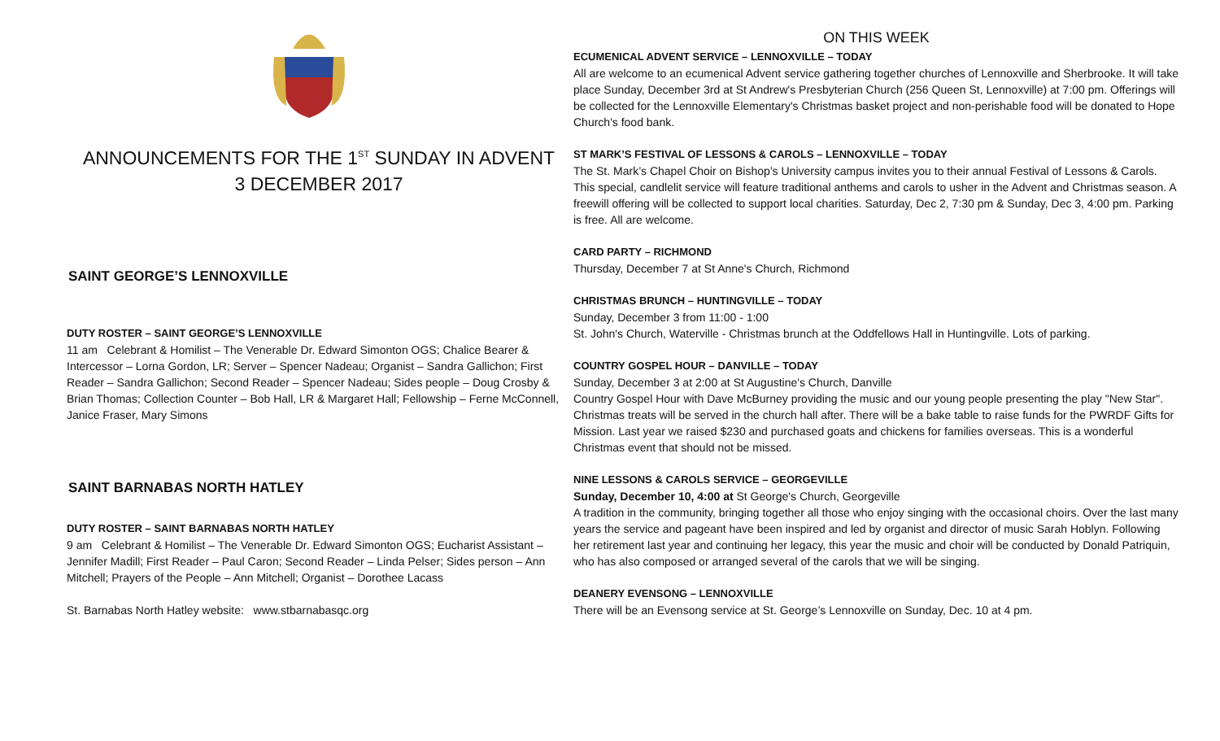ANNOUNCEMENTS FOR THE 1<sup>ST</sup> SUNDAY IN ADVENT
3 DECEMBER 2017
SAINT GEORGE’S LENNOXVILLE
DUTY ROSTER – SAINT GEORGE’S LENNOXVILLE
11 am Celebrant & Homilist – The Venerable Dr. Edward Simonton OGS; Chalice Bearer & Intercessor – Lorna Gordon, LR; Server – Spencer Nadeau; Organist – Sandra Gallichon; First Reader – Sandra Gallichon; Second Reader – Spencer Nadeau; Sides people – Doug Crosby & Brian Thomas; Collection Counter – Bob Hall, LR & Margaret Hall; Fellowship – Ferne McConnell, Janice Fraser, Mary Simons
SAINT BARNABAS NORTH HATLEY
DUTY ROSTER – SAINT BARNABAS NORTH HATLEY
9 am Celebrant & Homilist – The Venerable Dr. Edward Simonton OGS; Eucharist Assistant – Jennifer Madill; First Reader – Paul Caron; Second Reader – Linda Pelser; Sides person – Ann Mitchell; Prayers of the People – Ann Mitchell; Organist – Dorothee Lacass
St. Barnabas North Hatley website: www.stbarnabasqc.org
ON THIS WEEK
ECUMENICAL ADVENT SERVICE – LENNOXVILLE – TODAY
All are welcome to an ecumenical Advent service gathering together churches of Lennoxville and Sherbrooke. It will take place Sunday, December 3rd at St Andrew's Presbyterian Church (256 Queen St, Lennoxville) at 7:00 pm. Offerings will be collected for the Lennoxville Elementary's Christmas basket project and non-perishable food will be donated to Hope Church's food bank.
ST MARK’S FESTIVAL OF LESSONS & CAROLS – LENNOXVILLE – TODAY
The St. Mark’s Chapel Choir on Bishop’s University campus invites you to their annual Festival of Lessons & Carols. This special, candlelit service will feature traditional anthems and carols to usher in the Advent and Christmas season. A freewill offering will be collected to support local charities. Saturday, Dec 2, 7:30 pm & Sunday, Dec 3, 4:00 pm. Parking is free. All are welcome.
CARD PARTY – RICHMOND
Thursday, December 7 at St Anne's Church, Richmond
CHRISTMAS BRUNCH – HUNTINGVILLE – TODAY
Sunday, December 3 from 11:00 - 1:00
St. John's Church, Waterville - Christmas brunch at the Oddfellows Hall in Huntingville. Lots of parking.
COUNTRY GOSPEL HOUR – DANVILLE – TODAY
Sunday, December 3 at 2:00 at St Augustine's Church, Danville
Country Gospel Hour with Dave McBurney providing the music and our young people presenting the play "New Star". Christmas treats will be served in the church hall after. There will be a bake table to raise funds for the PWRDF Gifts for Mission. Last year we raised $230 and purchased goats and chickens for families overseas. This is a wonderful Christmas event that should not be missed.
NINE LESSONS & CAROLS SERVICE – GEORGEVILLE
Sunday, December 10, 4:00 at St George's Church, Georgeville
A tradition in the community, bringing together all those who enjoy singing with the occasional choirs. Over the last many years the service and pageant have been inspired and led by organist and director of music Sarah Hoblyn. Following her retirement last year and continuing her legacy, this year the music and choir will be conducted by Donald Patriquin, who has also composed or arranged several of the carols that we will be singing.
DEANERY EVENSONG – LENNOXVILLE
There will be an Evensong service at St. George’s Lennoxville on Sunday, Dec. 10 at 4 pm.